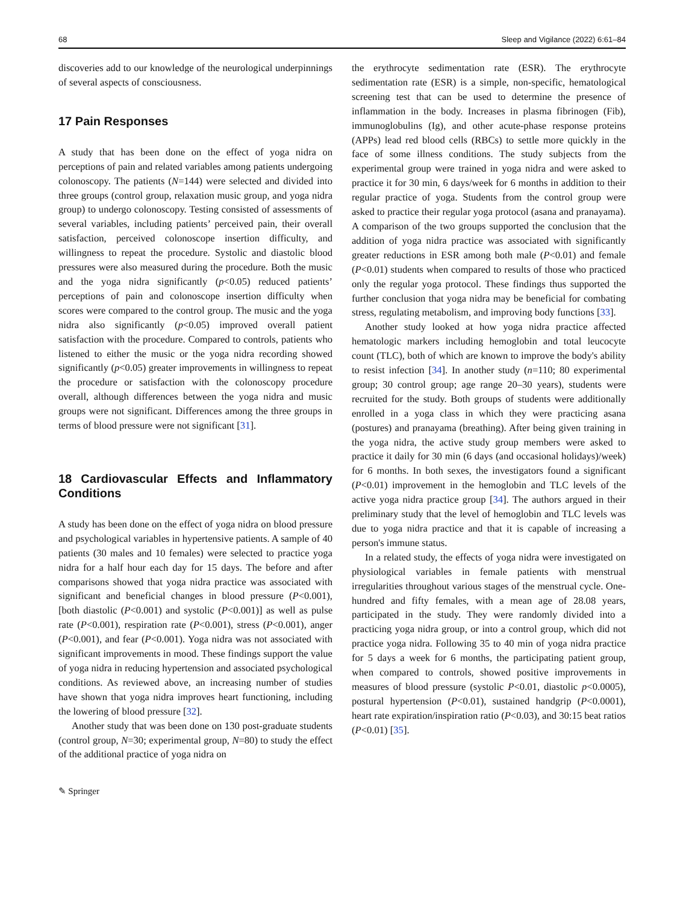68 Sleep and Vigilance (2022) 6:61–84
discoveries add to our knowledge of the neurological underpinnings of several aspects of consciousness.
17 Pain Responses
A study that has been done on the effect of yoga nidra on perceptions of pain and related variables among patients undergoing colonoscopy. The patients (N=144) were selected and divided into three groups (control group, relaxation music group, and yoga nidra group) to undergo colonoscopy. Testing consisted of assessments of several variables, including patients’ perceived pain, their overall satisfaction, perceived colonoscope insertion difficulty, and willingness to repeat the procedure. Systolic and diastolic blood pressures were also measured during the procedure. Both the music and the yoga nidra significantly (p<0.05) reduced patients’ perceptions of pain and colonoscope insertion difficulty when scores were compared to the control group. The music and the yoga nidra also significantly (p<0.05) improved overall patient satisfaction with the procedure. Compared to controls, patients who listened to either the music or the yoga nidra recording showed significantly (p<0.05) greater improvements in willingness to repeat the procedure or satisfaction with the colonoscopy procedure overall, although differences between the yoga nidra and music groups were not significant. Differences among the three groups in terms of blood pressure were not significant [31].
18 Cardiovascular Effects and Inflammatory Conditions
A study has been done on the effect of yoga nidra on blood pressure and psychological variables in hypertensive patients. A sample of 40 patients (30 males and 10 females) were selected to practice yoga nidra for a half hour each day for 15 days. The before and after comparisons showed that yoga nidra practice was associated with significant and beneficial changes in blood pressure (P<0.001), [both diastolic (P<0.001) and systolic (P<0.001)] as well as pulse rate (P<0.001), respiration rate (P<0.001), stress (P<0.001), anger (P<0.001), and fear (P<0.001). Yoga nidra was not associated with significant improvements in mood. These findings support the value of yoga nidra in reducing hypertension and associated psychological conditions. As reviewed above, an increasing number of studies have shown that yoga nidra improves heart functioning, including the lowering of blood pressure [32].
Another study that was been done on 130 post-graduate students (control group, N=30; experimental group, N=80) to study the effect of the additional practice of yoga nidra on
the erythrocyte sedimentation rate (ESR). The erythrocyte sedimentation rate (ESR) is a simple, non-specific, hematological screening test that can be used to determine the presence of inflammation in the body. Increases in plasma fibrinogen (Fib), immunoglobulins (Ig), and other acute-phase response proteins (APPs) lead red blood cells (RBCs) to settle more quickly in the face of some illness conditions. The study subjects from the experimental group were trained in yoga nidra and were asked to practice it for 30 min, 6 days/week for 6 months in addition to their regular practice of yoga. Students from the control group were asked to practice their regular yoga protocol (asana and pranayama). A comparison of the two groups supported the conclusion that the addition of yoga nidra practice was associated with significantly greater reductions in ESR among both male (P<0.01) and female (P<0.01) students when compared to results of those who practiced only the regular yoga protocol. These findings thus supported the further conclusion that yoga nidra may be beneficial for combating stress, regulating metabolism, and improving body functions [33].
Another study looked at how yoga nidra practice affected hematologic markers including hemoglobin and total leucocyte count (TLC), both of which are known to improve the body's ability to resist infection [34]. In another study (n=110; 80 experimental group; 30 control group; age range 20–30 years), students were recruited for the study. Both groups of students were additionally enrolled in a yoga class in which they were practicing asana (postures) and pranayama (breathing). After being given training in the yoga nidra, the active study group members were asked to practice it daily for 30 min (6 days (and occasional holidays)/week) for 6 months. In both sexes, the investigators found a significant (P<0.01) improvement in the hemoglobin and TLC levels of the active yoga nidra practice group [34]. The authors argued in their preliminary study that the level of hemoglobin and TLC levels was due to yoga nidra practice and that it is capable of increasing a person's immune status.
In a related study, the effects of yoga nidra were investigated on physiological variables in female patients with menstrual irregularities throughout various stages of the menstrual cycle. One-hundred and fifty females, with a mean age of 28.08 years, participated in the study. They were randomly divided into a practicing yoga nidra group, or into a control group, which did not practice yoga nidra. Following 35 to 40 min of yoga nidra practice for 5 days a week for 6 months, the participating patient group, when compared to controls, showed positive improvements in measures of blood pressure (systolic P<0.01, diastolic p<0.0005), postural hypertension (P<0.01), sustained handgrip (P<0.0001), heart rate expiration/inspiration ratio (P<0.03), and 30:15 beat ratios (P<0.01) [35].
✎ Springer